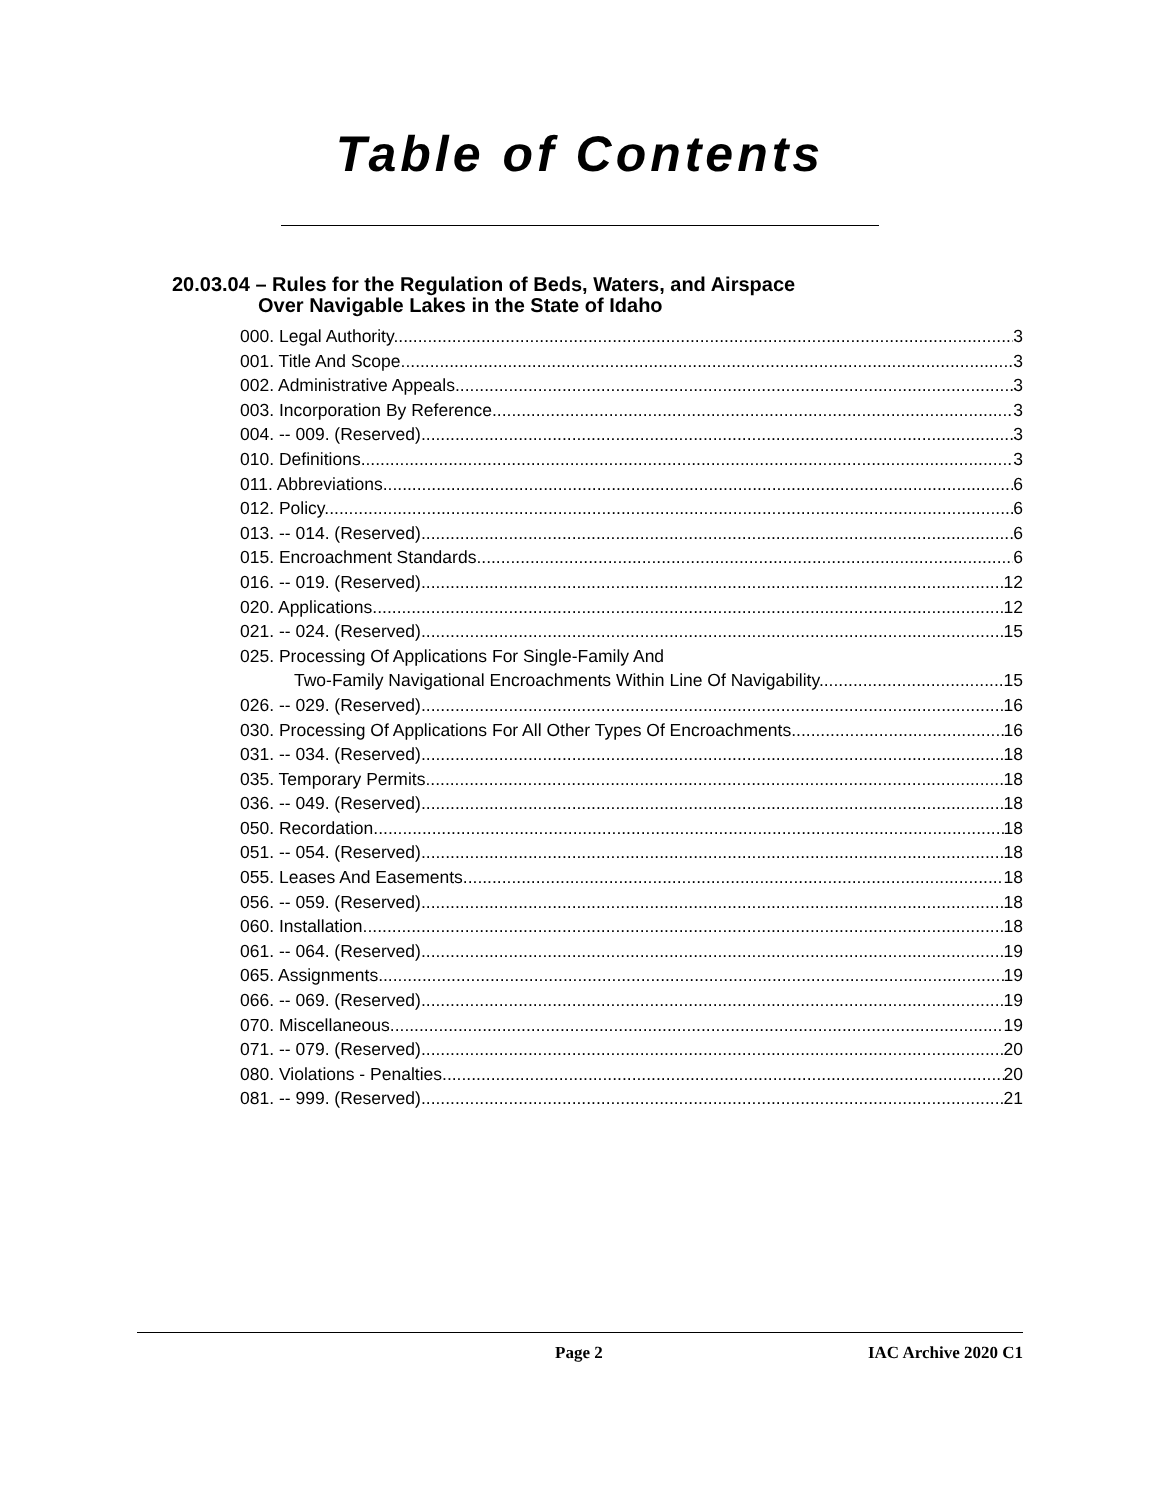Table of Contents
20.03.04 – Rules for the Regulation of Beds, Waters, and Airspace
Over Navigable Lakes in the State of Idaho
000. Legal Authority. 3
001. Title And Scope. 3
002. Administrative Appeals. 3
003. Incorporation By Reference. 3
004. -- 009. (Reserved) 3
010. Definitions. 3
011. Abbreviations. 6
012. Policy. 6
013. -- 014. (Reserved) 6
015. Encroachment Standards. 6
016. -- 019. (Reserved) 12
020. Applications. 12
021. -- 024. (Reserved) 15
025. Processing Of Applications For Single-Family And
Two-Family Navigational Encroachments Within Line Of Navigability. 15
026. -- 029. (Reserved) 16
030. Processing Of Applications For All Other Types Of Encroachments. 16
031. -- 034. (Reserved) 18
035. Temporary Permits. 18
036. -- 049. (Reserved) 18
050. Recordation. 18
051. -- 054. (Reserved) 18
055. Leases And Easements. 18
056. -- 059. (Reserved) 18
060. Installation. 18
061. -- 064. (Reserved) 19
065. Assignments. 19
066. -- 069. (Reserved) 19
070. Miscellaneous. 19
071. -- 079. (Reserved) 20
080. Violations - Penalties. 20
081. -- 999. (Reserved) 21
Page 2 IAC Archive 2020 C1